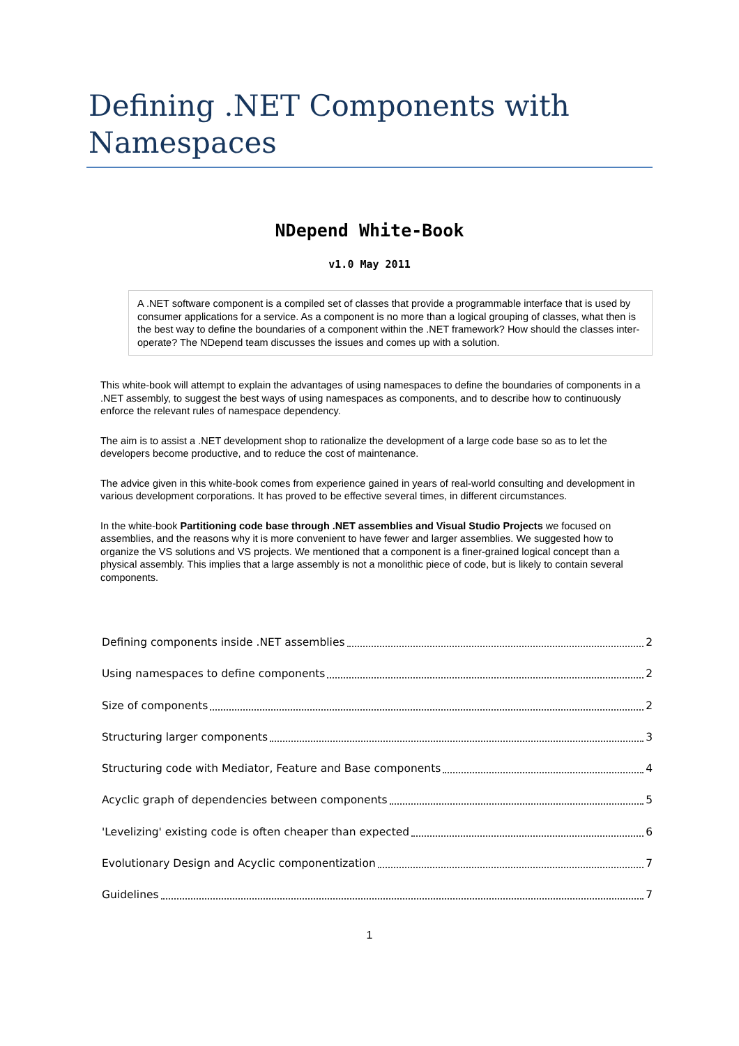Defining .NET Components with Namespaces
NDepend White-Book
v1.0 May 2011
A .NET software component is a compiled set of classes that provide a programmable interface that is used by consumer applications for a service. As a component is no more than a logical grouping of classes, what then is the best way to define the boundaries of a component within the .NET framework? How should the classes inter-operate? The NDepend team discusses the issues and comes up with a solution.
This white-book will attempt to explain the advantages of using namespaces to define the boundaries of components in a .NET assembly, to suggest the best ways of using namespaces as components, and to describe how to continuously enforce the relevant rules of namespace dependency.
The aim is to assist a .NET development shop to rationalize the development of a large code base so as to let the developers become productive, and to reduce the cost of maintenance.
The advice given in this white-book comes from experience gained in years of real-world consulting and development in various development corporations. It has proved to be effective several times, in different circumstances.
In the white-book Partitioning code base through .NET assemblies and Visual Studio Projects we focused on assemblies, and the reasons why it is more convenient to have fewer and larger assemblies. We suggested how to organize the VS solutions and VS projects. We mentioned that a component is a finer-grained logical concept than a physical assembly. This implies that a large assembly is not a monolithic piece of code, but is likely to contain several components.
Defining components inside .NET assemblies 2
Using namespaces to define components 2
Size of components 2
Structuring larger components 3
Structuring code with Mediator, Feature and Base components 4
Acyclic graph of dependencies between components 5
'Levelizing' existing code is often cheaper than expected 6
Evolutionary Design and Acyclic componentization 7
Guidelines 7
1